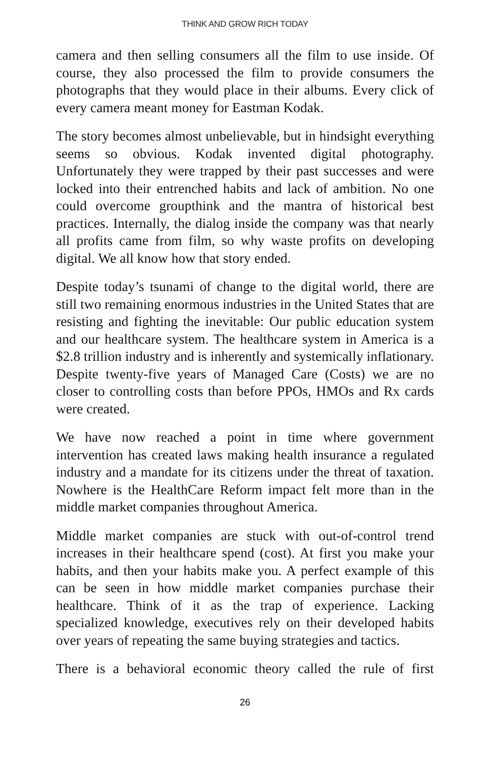THINK AND GROW RICH TODAY
camera and then selling consumers all the film to use inside. Of course, they also processed the film to provide consumers the photographs that they would place in their albums. Every click of every camera meant money for Eastman Kodak.
The story becomes almost unbelievable, but in hindsight everything seems so obvious. Kodak invented digital photography. Unfortunately they were trapped by their past successes and were locked into their entrenched habits and lack of ambition. No one could overcome groupthink and the mantra of historical best practices. Internally, the dialog inside the company was that nearly all profits came from film, so why waste profits on developing digital. We all know how that story ended.
Despite today’s tsunami of change to the digital world, there are still two remaining enormous industries in the United States that are resisting and fighting the inevitable: Our public education system and our healthcare system. The healthcare system in America is a $2.8 trillion industry and is inherently and systemically inflationary. Despite twenty-five years of Managed Care (Costs) we are no closer to controlling costs than before PPOs, HMOs and Rx cards were created.
We have now reached a point in time where government intervention has created laws making health insurance a regulated industry and a mandate for its citizens under the threat of taxation. Nowhere is the HealthCare Reform impact felt more than in the middle market companies throughout America.
Middle market companies are stuck with out-of-control trend increases in their healthcare spend (cost). At first you make your habits, and then your habits make you. A perfect example of this can be seen in how middle market companies purchase their healthcare. Think of it as the trap of experience. Lacking specialized knowledge, executives rely on their developed habits over years of repeating the same buying strategies and tactics.
There is a behavioral economic theory called the rule of first
26